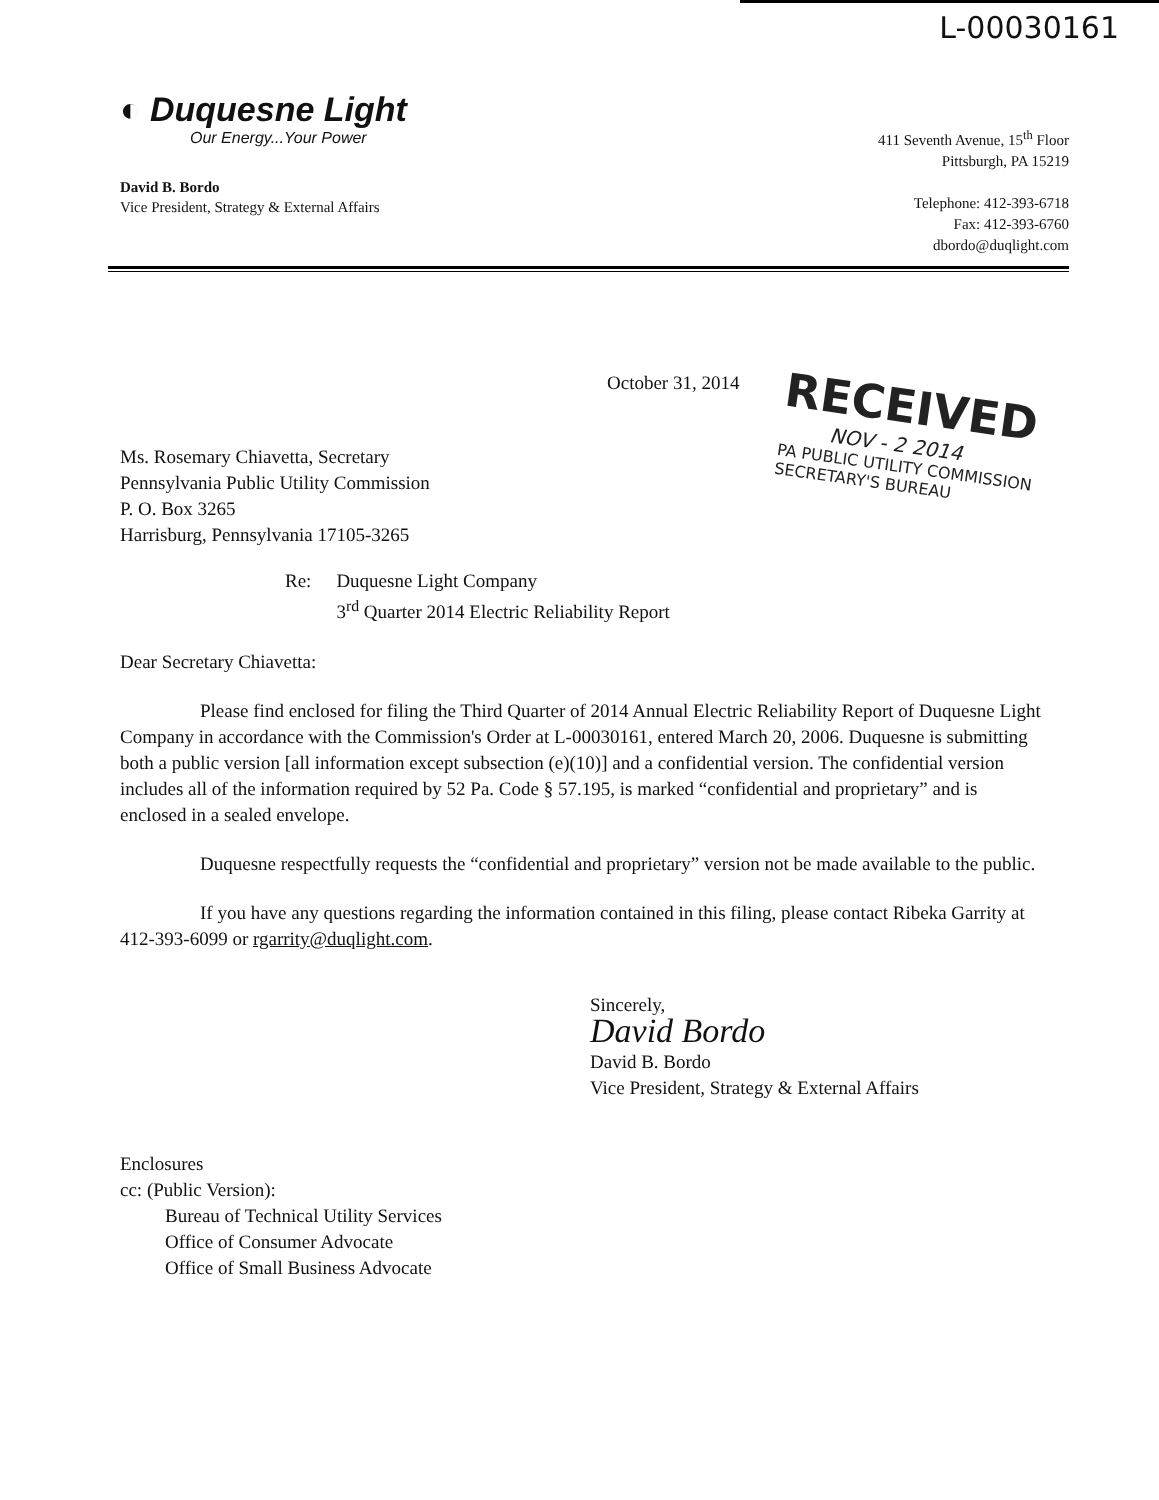L-00030161
◐ Duquesne Light
Our Energy...Your Power
David B. Bordo
Vice President, Strategy & External Affairs
411 Seventh Avenue, 15<sup>th</sup> Floor
Pittsburgh, PA 15219
Telephone: 412-393-6718
Fax: 412-393-6760
dbordo@duqlight.com
RECEIVED
NOV - 2 2014
PA PUBLIC UTILITY COMMISSION
SECRETARY'S BUREAU
October 31, 2014
Ms. Rosemary Chiavetta, Secretary
Pennsylvania Public Utility Commission
P. O. Box 3265
Harrisburg, Pennsylvania 17105-3265
Re: Duquesne Light Company
3<sup>rd</sup> Quarter 2014 Electric Reliability Report
Dear Secretary Chiavetta:
Please find enclosed for filing the Third Quarter of 2014 Annual Electric Reliability Report of Duquesne Light Company in accordance with the Commission's Order at L-00030161, entered March 20, 2006. Duquesne is submitting both a public version [all information except subsection (e)(10)] and a confidential version. The confidential version includes all of the information required by 52 Pa. Code § 57.195, is marked “confidential and proprietary” and is enclosed in a sealed envelope.
Duquesne respectfully requests the “confidential and proprietary” version not be made available to the public.
If you have any questions regarding the information contained in this filing, please contact Ribeka Garrity at 412-393-6099 or rgarrity@duqlight.com.
Sincerely,
David Bordo
David B. Bordo
Vice President, Strategy & External Affairs
Enclosures
cc: (Public Version):
Bureau of Technical Utility Services
Office of Consumer Advocate
Office of Small Business Advocate